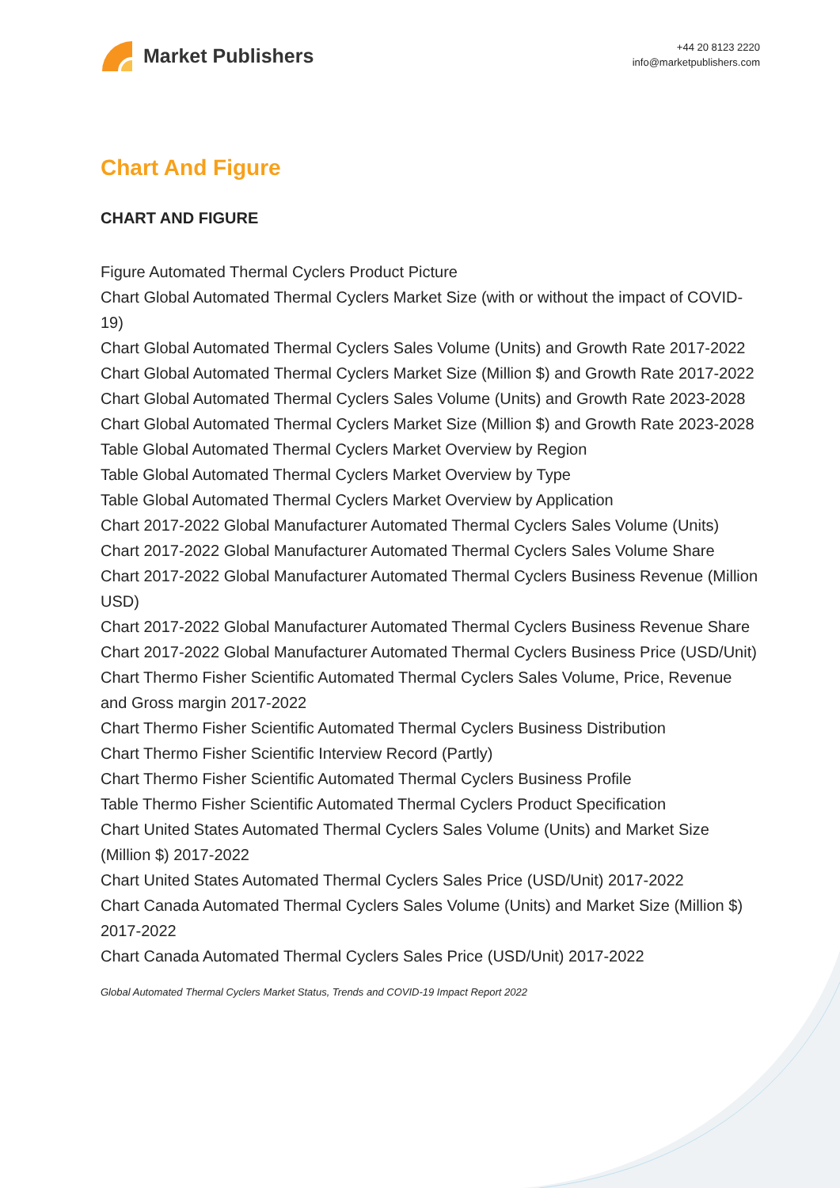Market Publishers
+44 20 8123 2220
info@marketpublishers.com
Chart And Figure
CHART AND FIGURE
Figure Automated Thermal Cyclers Product Picture
Chart Global Automated Thermal Cyclers Market Size (with or without the impact of COVID-19)
Chart Global Automated Thermal Cyclers Sales Volume (Units) and Growth Rate 2017-2022
Chart Global Automated Thermal Cyclers Market Size (Million $) and Growth Rate 2017-2022
Chart Global Automated Thermal Cyclers Sales Volume (Units) and Growth Rate 2023-2028
Chart Global Automated Thermal Cyclers Market Size (Million $) and Growth Rate 2023-2028
Table Global Automated Thermal Cyclers Market Overview by Region
Table Global Automated Thermal Cyclers Market Overview by Type
Table Global Automated Thermal Cyclers Market Overview by Application
Chart 2017-2022 Global Manufacturer Automated Thermal Cyclers Sales Volume (Units)
Chart 2017-2022 Global Manufacturer Automated Thermal Cyclers Sales Volume Share
Chart 2017-2022 Global Manufacturer Automated Thermal Cyclers Business Revenue (Million USD)
Chart 2017-2022 Global Manufacturer Automated Thermal Cyclers Business Revenue Share
Chart 2017-2022 Global Manufacturer Automated Thermal Cyclers Business Price (USD/Unit)
Chart Thermo Fisher Scientific Automated Thermal Cyclers Sales Volume, Price, Revenue and Gross margin 2017-2022
Chart Thermo Fisher Scientific Automated Thermal Cyclers Business Distribution
Chart Thermo Fisher Scientific Interview Record (Partly)
Chart Thermo Fisher Scientific Automated Thermal Cyclers Business Profile
Table Thermo Fisher Scientific Automated Thermal Cyclers Product Specification
Chart United States Automated Thermal Cyclers Sales Volume (Units) and Market Size (Million $) 2017-2022
Chart United States Automated Thermal Cyclers Sales Price (USD/Unit) 2017-2022
Chart Canada Automated Thermal Cyclers Sales Volume (Units) and Market Size (Million $) 2017-2022
Chart Canada Automated Thermal Cyclers Sales Price (USD/Unit) 2017-2022
Global Automated Thermal Cyclers Market Status, Trends and COVID-19 Impact Report 2022